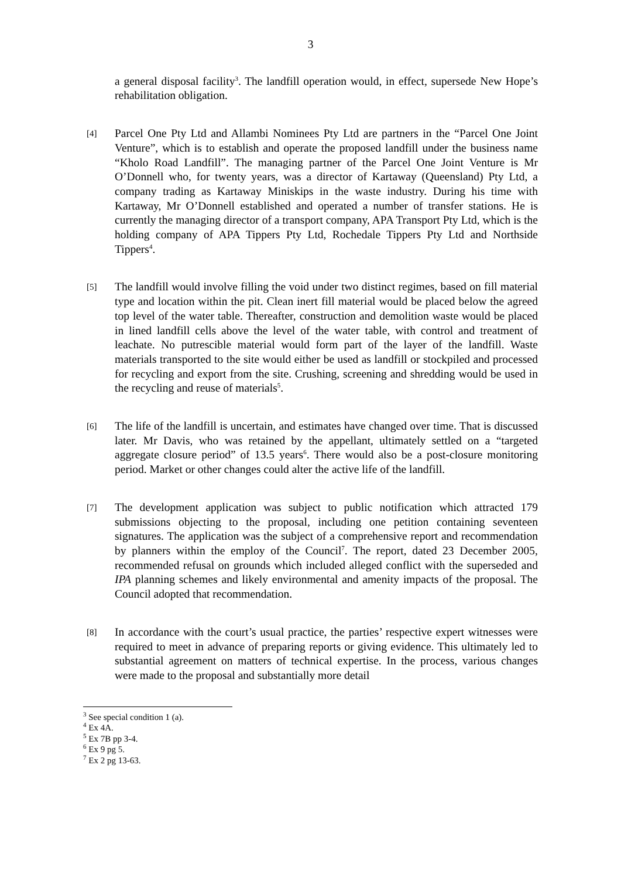3
a general disposal facility<sup>3</sup>. The landfill operation would, in effect, supersede New Hope’s rehabilitation obligation.
[4]
Parcel One Pty Ltd and Allambi Nominees Pty Ltd are partners in the “Parcel One Joint Venture”, which is to establish and operate the proposed landfill under the business name “Kholo Road Landfill”. The managing partner of the Parcel One Joint Venture is Mr O’Donnell who, for twenty years, was a director of Kartaway (Queensland) Pty Ltd, a company trading as Kartaway Miniskips in the waste industry. During his time with Kartaway, Mr O’Donnell established and operated a number of transfer stations. He is currently the managing director of a transport company, APA Transport Pty Ltd, which is the holding company of APA Tippers Pty Ltd, Rochedale Tippers Pty Ltd and Northside Tippers<sup>4</sup>.
[5]
The landfill would involve filling the void under two distinct regimes, based on fill material type and location within the pit. Clean inert fill material would be placed below the agreed top level of the water table. Thereafter, construction and demolition waste would be placed in lined landfill cells above the level of the water table, with control and treatment of leachate. No putrescible material would form part of the layer of the landfill. Waste materials transported to the site would either be used as landfill or stockpiled and processed for recycling and export from the site. Crushing, screening and shredding would be used in the recycling and reuse of materials<sup>5</sup>.
[6]
The life of the landfill is uncertain, and estimates have changed over time. That is discussed later. Mr Davis, who was retained by the appellant, ultimately settled on a “targeted aggregate closure period” of 13.5 years<sup>6</sup>. There would also be a post-closure monitoring period. Market or other changes could alter the active life of the landfill.
[7]
The development application was subject to public notification which attracted 179 submissions objecting to the proposal, including one petition containing seventeen signatures. The application was the subject of a comprehensive report and recommendation by planners within the employ of the Council<sup>7</sup>. The report, dated 23 December 2005, recommended refusal on grounds which included alleged conflict with the superseded and IPA planning schemes and likely environmental and amenity impacts of the proposal. The Council adopted that recommendation.
[8]
In accordance with the court’s usual practice, the parties’ respective expert witnesses were required to meet in advance of preparing reports or giving evidence. This ultimately led to substantial agreement on matters of technical expertise. In the process, various changes were made to the proposal and substantially more detail
<sup>3</sup> See special condition 1 (a).
<sup>4</sup> Ex 4A.
<sup>5</sup> Ex 7B pp 3-4.
<sup>6</sup> Ex 9 pg 5.
<sup>7</sup> Ex 2 pg 13-63.